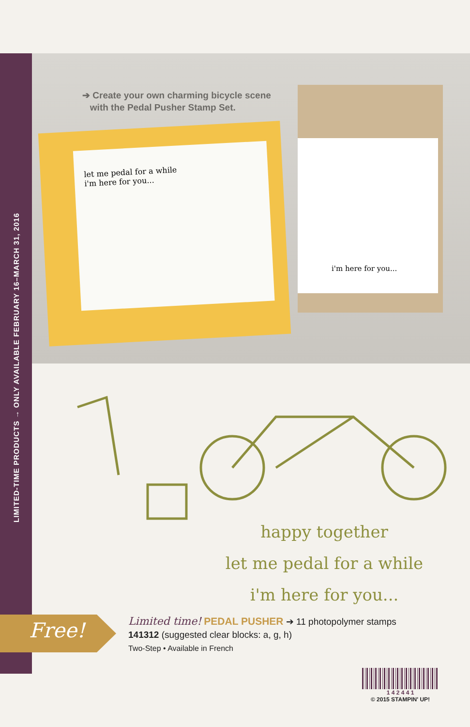LIMITED-TIME PRODUCTS → ONLY AVAILABLE FEBRUARY 16–MARCH 31, 2016
let me pedal for a while
i'm here for you...
i'm here for you...
➔ Create your own charming bicycle scene
with the Pedal Pusher Stamp Set.
happy together
let me pedal for a while
i'm here for you...
Free!
Limited time! PEDAL PUSHER ➔ 11 photopolymer stamps
141312 (suggested clear blocks: a, g, h)
Two-Step • Available in French
1 4 2 4 4 1
© 2015 STAMPIN' UP!